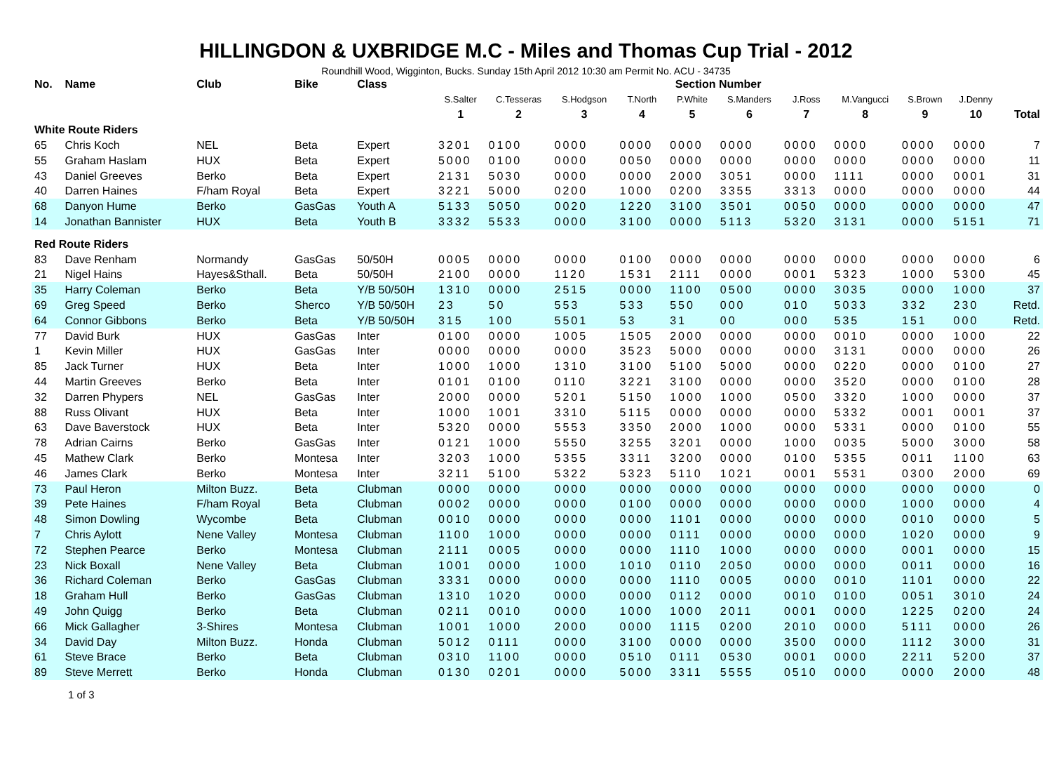HILLINGDON & UXBRIDGE M.C - Miles and Thomas Cup Trial - 2012
Roundhill Wood, Wigginton, Bucks. Sunday 15th April 2012 10:30 am Permit No. ACU - 34735
| No. | Name | Club | Bike | Class | Section Number | | | | | | | | | | |
| --- | --- | --- | --- | --- | --- | --- | --- | --- | --- | --- | --- | --- | --- | --- | --- |
| | | | | | S.Salter | C.Tesseras | S.Hodgson | T.North | P.White | S.Manders | J.Ross | M.Vangucci | S.Brown | J.Denny | |
| | | | | | 1 | 2 | 3 | 4 | 5 | 6 | 7 | 8 | 9 | 10 | Total |
| White Route Riders | | | | | | | | | | | | | | | |
| 65 | Chris Koch | NEL | Beta | Expert | 3201 | 0100 | 0000 | 0000 | 0000 | 0000 | 0000 | 0000 | 0000 | 0000 | 7 |
| 55 | Graham Haslam | HUX | Beta | Expert | 5000 | 0100 | 0000 | 0050 | 0000 | 0000 | 0000 | 0000 | 0000 | 0000 | 11 |
| 43 | Daniel Greeves | Berko | Beta | Expert | 2131 | 5030 | 0000 | 0000 | 2000 | 3051 | 0000 | 1111 | 0000 | 0001 | 31 |
| 40 | Darren Haines | F/ham Royal | Beta | Expert | 3221 | 5000 | 0200 | 1000 | 0200 | 3355 | 3313 | 0000 | 0000 | 0000 | 44 |
| 68 | Danyon Hume | Berko | GasGas | Youth A | 5133 | 5050 | 0020 | 1220 | 3100 | 3501 | 0050 | 0000 | 0000 | 0000 | 47 |
| 14 | Jonathan Bannister | HUX | Beta | Youth B | 3332 | 5533 | 0000 | 3100 | 0000 | 5113 | 5320 | 3131 | 0000 | 5151 | 71 |
| Red Route Riders | | | | | | | | | | | | | | | |
| 83 | Dave Renham | Normandy | GasGas | 50/50H | 0005 | 0000 | 0000 | 0100 | 0000 | 0000 | 0000 | 0000 | 0000 | 0000 | 6 |
| 21 | Nigel Hains | Hayes&Sthall. | Beta | 50/50H | 2100 | 0000 | 1120 | 1531 | 2111 | 0000 | 0001 | 5323 | 1000 | 5300 | 45 |
| 35 | Harry Coleman | Berko | Beta | Y/B 50/50H | 1310 | 0000 | 2515 | 0000 | 1100 | 0500 | 0000 | 3035 | 0000 | 1000 | 37 |
| 69 | Greg Speed | Berko | Sherco | Y/B 50/50H | 23 | 50 | 553 | 533 | 550 | 000 | 010 | 5033 | 332 | 230 | Retd. |
| 64 | Connor Gibbons | Berko | Beta | Y/B 50/50H | 315 | 100 | 5501 | 53 | 31 | 00 | 000 | 535 | 151 | 000 | Retd. |
| 77 | David Burk | HUX | GasGas | Inter | 0100 | 0000 | 1005 | 1505 | 2000 | 0000 | 0000 | 0010 | 0000 | 1000 | 22 |
| 1 | Kevin Miller | HUX | GasGas | Inter | 0000 | 0000 | 0000 | 3523 | 5000 | 0000 | 0000 | 3131 | 0000 | 0000 | 26 |
| 85 | Jack Turner | HUX | Beta | Inter | 1000 | 1000 | 1310 | 3100 | 5100 | 5000 | 0000 | 0220 | 0000 | 0100 | 27 |
| 44 | Martin Greeves | Berko | Beta | Inter | 0101 | 0100 | 0110 | 3221 | 3100 | 0000 | 0000 | 3520 | 0000 | 0100 | 28 |
| 32 | Darren Phypers | NEL | GasGas | Inter | 2000 | 0000 | 5201 | 5150 | 1000 | 1000 | 0500 | 3320 | 1000 | 0000 | 37 |
| 88 | Russ Olivant | HUX | Beta | Inter | 1000 | 1001 | 3310 | 5115 | 0000 | 0000 | 0000 | 5332 | 0001 | 0001 | 37 |
| 63 | Dave Baverstock | HUX | Beta | Inter | 5320 | 0000 | 5553 | 3350 | 2000 | 1000 | 0000 | 5331 | 0000 | 0100 | 55 |
| 78 | Adrian Cairns | Berko | GasGas | Inter | 0121 | 1000 | 5550 | 3255 | 3201 | 0000 | 1000 | 0035 | 5000 | 3000 | 58 |
| 45 | Mathew Clark | Berko | Montesa | Inter | 3203 | 1000 | 5355 | 3311 | 3200 | 0000 | 0100 | 5355 | 0011 | 1100 | 63 |
| 46 | James Clark | Berko | Montesa | Inter | 3211 | 5100 | 5322 | 5323 | 5110 | 1021 | 0001 | 5531 | 0300 | 2000 | 69 |
| 73 | Paul Heron | Milton Buzz. | Beta | Clubman | 0000 | 0000 | 0000 | 0000 | 0000 | 0000 | 0000 | 0000 | 0000 | 0000 | 0 |
| 39 | Pete Haines | F/ham Royal | Beta | Clubman | 0002 | 0000 | 0000 | 0100 | 0000 | 0000 | 0000 | 0000 | 1000 | 0000 | 4 |
| 48 | Simon Dowling | Wycombe | Beta | Clubman | 0010 | 0000 | 0000 | 0000 | 1101 | 0000 | 0000 | 0000 | 0010 | 0000 | 5 |
| 7 | Chris Aylott | Nene Valley | Montesa | Clubman | 1100 | 1000 | 0000 | 0000 | 0111 | 0000 | 0000 | 0000 | 1020 | 0000 | 9 |
| 72 | Stephen Pearce | Berko | Montesa | Clubman | 2111 | 0005 | 0000 | 0000 | 1110 | 1000 | 0000 | 0000 | 0001 | 0000 | 15 |
| 23 | Nick Boxall | Nene Valley | Beta | Clubman | 1001 | 0000 | 1000 | 1010 | 0110 | 2050 | 0000 | 0000 | 0011 | 0000 | 16 |
| 36 | Richard Coleman | Berko | GasGas | Clubman | 3331 | 0000 | 0000 | 0000 | 1110 | 0005 | 0000 | 0010 | 1101 | 0000 | 22 |
| 18 | Graham Hull | Berko | GasGas | Clubman | 1310 | 1020 | 0000 | 0000 | 0112 | 0000 | 0010 | 0100 | 0051 | 3010 | 24 |
| 49 | John Quigg | Berko | Beta | Clubman | 0211 | 0010 | 0000 | 1000 | 1000 | 2011 | 0001 | 0000 | 1225 | 0200 | 24 |
| 66 | Mick Gallagher | 3-Shires | Montesa | Clubman | 1001 | 1000 | 2000 | 0000 | 1115 | 0200 | 2010 | 0000 | 5111 | 0000 | 26 |
| 34 | David Day | Milton Buzz. | Honda | Clubman | 5012 | 0111 | 0000 | 3100 | 0000 | 0000 | 3500 | 0000 | 1112 | 3000 | 31 |
| 61 | Steve Brace | Berko | Beta | Clubman | 0310 | 1100 | 0000 | 0510 | 0111 | 0530 | 0001 | 0000 | 2211 | 5200 | 37 |
| 89 | Steve Merrett | Berko | Honda | Clubman | 0130 | 0201 | 0000 | 5000 | 3311 | 5555 | 0510 | 0000 | 0000 | 2000 | 48 |
1 of 3